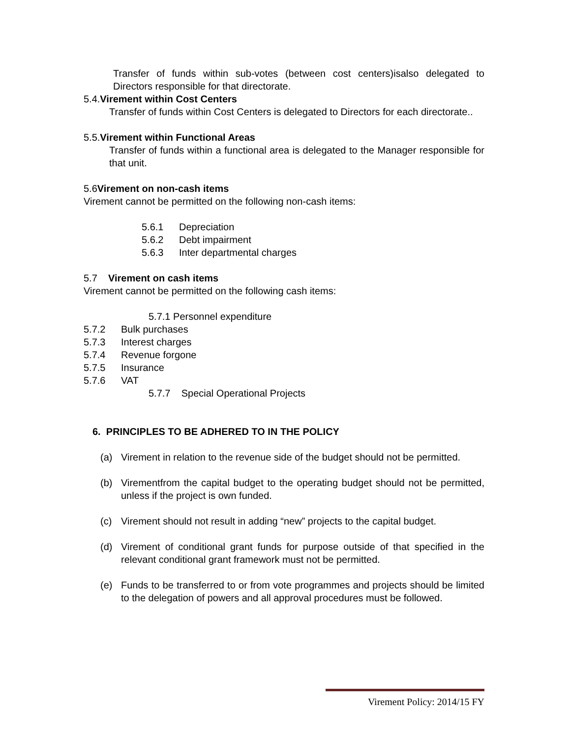Transfer of funds within sub-votes (between cost centers)isalso delegated to Directors responsible for that directorate.
5.4.Virement within Cost Centers
Transfer of funds within Cost Centers is delegated to Directors for each directorate..
5.5.Virement within Functional Areas
Transfer of funds within a functional area is delegated to the Manager responsible for that unit.
5.6Virement on non-cash items
Virement cannot be permitted on the following non-cash items:
5.6.1 Depreciation
5.6.2 Debt impairment
5.6.3 Inter departmental charges
5.7 Virement on cash items
Virement cannot be permitted on the following cash items:
5.7.1 Personnel expenditure
5.7.2 Bulk purchases
5.7.3 Interest charges
5.7.4 Revenue forgone
5.7.5 Insurance
5.7.6 VAT
5.7.7 Special Operational Projects
6. PRINCIPLES TO BE ADHERED TO IN THE POLICY
(a) Virement in relation to the revenue side of the budget should not be permitted.
(b) Virementfrom the capital budget to the operating budget should not be permitted, unless if the project is own funded.
(c) Virement should not result in adding “new” projects to the capital budget.
(d) Virement of conditional grant funds for purpose outside of that specified in the relevant conditional grant framework must not be permitted.
(e) Funds to be transferred to or from vote programmes and projects should be limited to the delegation of powers and all approval procedures must be followed.
Virement Policy: 2014/15 FY